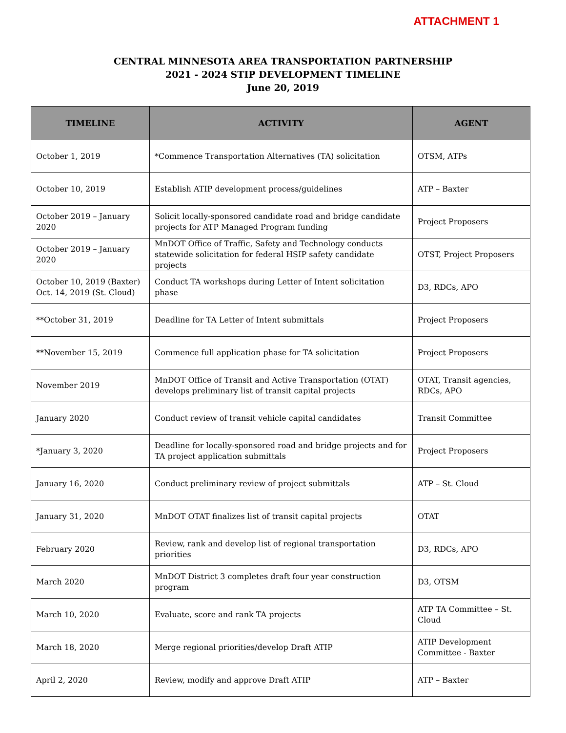ATTACHMENT 1
CENTRAL MINNESOTA AREA TRANSPORTATION PARTNERSHIP
2021 - 2024 STIP DEVELOPMENT TIMELINE
June 20, 2019
| TIMELINE | ACTIVITY | AGENT |
| --- | --- | --- |
| October 1, 2019 | *Commence Transportation Alternatives (TA) solicitation | OTSM, ATPs |
| October 10, 2019 | Establish ATIP development process/guidelines | ATP – Baxter |
| October 2019 – January 2020 | Solicit locally-sponsored candidate road and bridge candidate projects for ATP Managed Program funding | Project Proposers |
| October 2019 – January 2020 | MnDOT Office of Traffic, Safety and Technology conducts statewide solicitation for federal HSIP safety candidate projects | OTST, Project Proposers |
| October 10, 2019 (Baxter) Oct. 14, 2019 (St. Cloud) | Conduct TA workshops during Letter of Intent solicitation phase | D3, RDCs, APO |
| **October 31, 2019 | Deadline for TA Letter of Intent submittals | Project Proposers |
| **November 15, 2019 | Commence full application phase for TA solicitation | Project Proposers |
| November 2019 | MnDOT Office of Transit and Active Transportation (OTAT) develops preliminary list of transit capital projects | OTAT, Transit agencies, RDCs, APO |
| January 2020 | Conduct review of transit vehicle capital candidates | Transit Committee |
| *January 3, 2020 | Deadline for locally-sponsored road and bridge projects and for TA project application submittals | Project Proposers |
| January 16, 2020 | Conduct preliminary review of project submittals | ATP – St. Cloud |
| January 31, 2020 | MnDOT OTAT finalizes list of transit capital projects | OTAT |
| February 2020 | Review, rank and develop list of regional transportation priorities | D3, RDCs, APO |
| March 2020 | MnDOT District 3 completes draft four year construction program | D3, OTSM |
| March 10, 2020 | Evaluate, score and rank TA projects | ATP TA Committee – St. Cloud |
| March 18, 2020 | Merge regional priorities/develop Draft ATIP | ATIP Development Committee - Baxter |
| April 2, 2020 | Review, modify and approve Draft ATIP | ATP – Baxter |